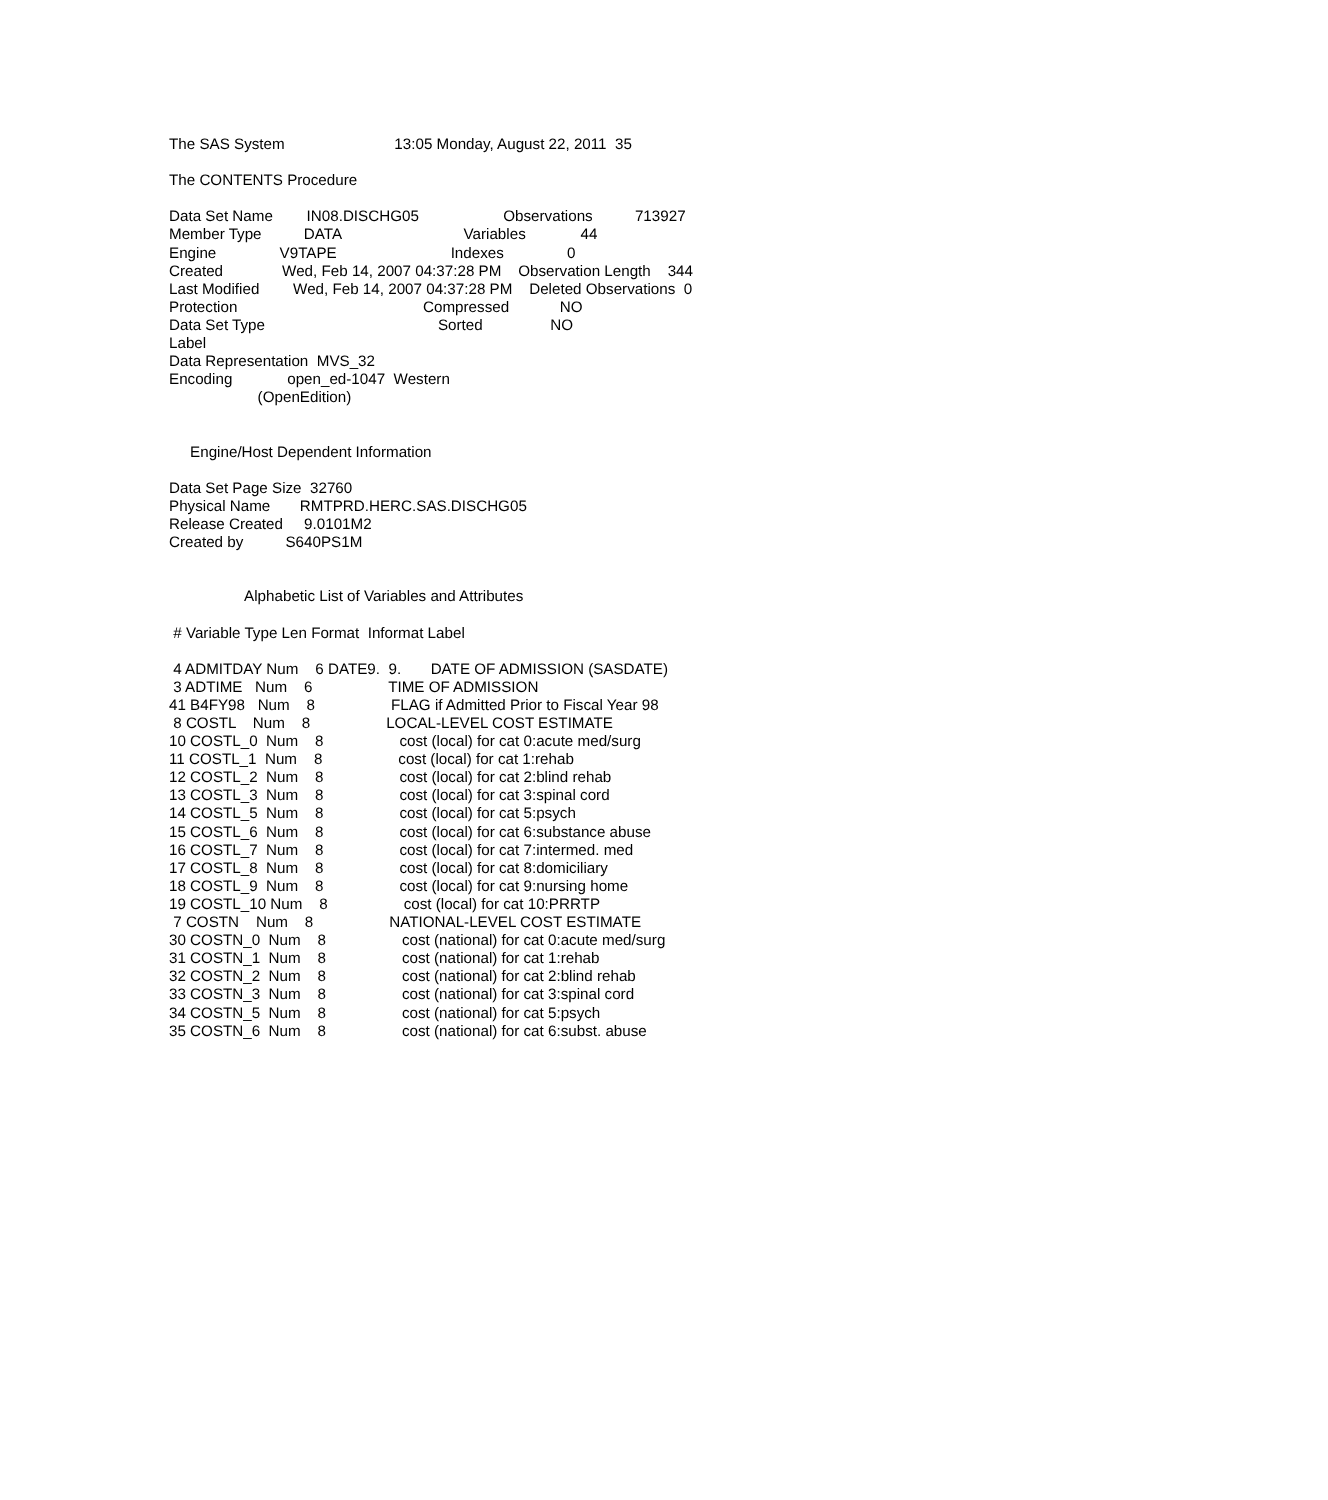The SAS System                          13:05 Monday, August 22, 2011  35

The CONTENTS Procedure

Data Set Name        IN08.DISCHG05                    Observations          713927
Member Type          DATA                             Variables             44
Engine               V9TAPE                           Indexes               0
Created              Wed, Feb 14, 2007 04:37:28 PM    Observation Length    344
Last Modified        Wed, Feb 14, 2007 04:37:28 PM    Deleted Observations  0
Protection                                            Compressed            NO
Data Set Type                                         Sorted                NO
Label
Data Representation  MVS_32
Encoding             open_ed-1047  Western
                     (OpenEdition)


     Engine/Host Dependent Information

Data Set Page Size  32760
Physical Name       RMTPRD.HERC.SAS.DISCHG05
Release Created     9.0101M2
Created by          S640PS1M


                  Alphabetic List of Variables and Attributes

 # Variable Type Len Format  Informat Label

 4 ADMITDAY Num    6 DATE9.  9.       DATE OF ADMISSION (SASDATE)
 3 ADTIME   Num    6                  TIME OF ADMISSION
41 B4FY98   Num    8                  FLAG if Admitted Prior to Fiscal Year 98
 8 COSTL    Num    8                  LOCAL-LEVEL COST ESTIMATE
10 COSTL_0  Num    8                  cost (local) for cat 0:acute med/surg
11 COSTL_1  Num    8                  cost (local) for cat 1:rehab
12 COSTL_2  Num    8                  cost (local) for cat 2:blind rehab
13 COSTL_3  Num    8                  cost (local) for cat 3:spinal cord
14 COSTL_5  Num    8                  cost (local) for cat 5:psych
15 COSTL_6  Num    8                  cost (local) for cat 6:substance abuse
16 COSTL_7  Num    8                  cost (local) for cat 7:intermed. med
17 COSTL_8  Num    8                  cost (local) for cat 8:domiciliary
18 COSTL_9  Num    8                  cost (local) for cat 9:nursing home
19 COSTL_10 Num    8                  cost (local) for cat 10:PRRTP
 7 COSTN    Num    8                  NATIONAL-LEVEL COST ESTIMATE
30 COSTN_0  Num    8                  cost (national) for cat 0:acute med/surg
31 COSTN_1  Num    8                  cost (national) for cat 1:rehab
32 COSTN_2  Num    8                  cost (national) for cat 2:blind rehab
33 COSTN_3  Num    8                  cost (national) for cat 3:spinal cord
34 COSTN_5  Num    8                  cost (national) for cat 5:psych
35 COSTN_6  Num    8                  cost (national) for cat 6:subst. abuse